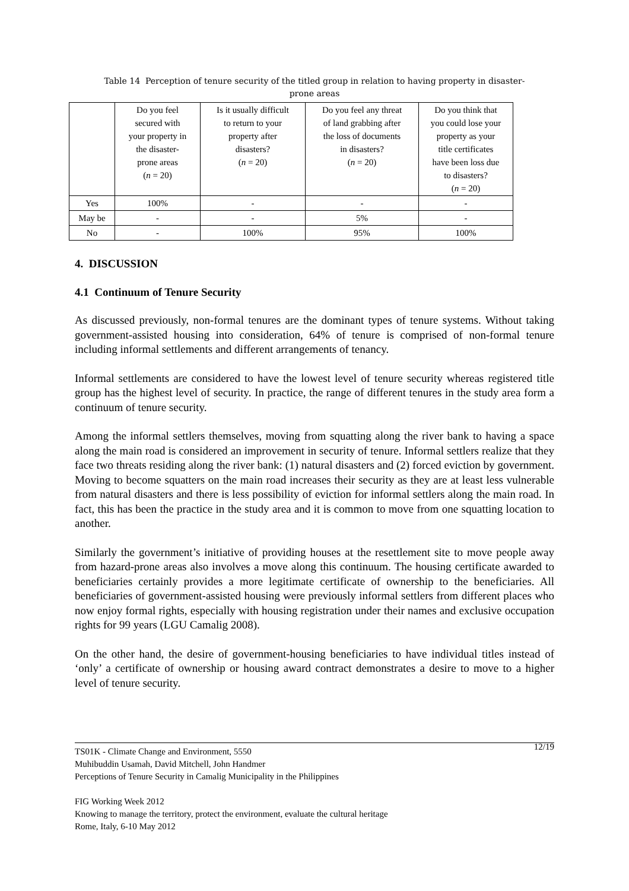Table 14 Perception of tenure security of the titled group in relation to having property in disaster-
prone areas
| | Do you feel secured with your property in the disaster- prone areas ( n = 20) | Is it usually difficult to return to your property after disasters? ( n = 20) | Do you feel any threat of land grabbing after the loss of documents in disasters? ( n = 20) | Do you think that you could lose your property as your title certificates have been loss due to disasters? ( n = 20) |
| --- | --- | --- | --- | --- |
| Yes | 100% | - | - | - |
| May be | - | - | 5% | - |
| No | - | 100% | 95% | 100% |
4. DISCUSSION
4.1 Continuum of Tenure Security
As discussed previously, non-formal tenures are the dominant types of tenure systems. Without taking government-assisted housing into consideration, 64% of tenure is comprised of non-formal tenure including informal settlements and different arrangements of tenancy.
Informal settlements are considered to have the lowest level of tenure security whereas registered title group has the highest level of security. In practice, the range of different tenures in the study area form a continuum of tenure security.
Among the informal settlers themselves, moving from squatting along the river bank to having a space along the main road is considered an improvement in security of tenure. Informal settlers realize that they face two threats residing along the river bank: (1) natural disasters and (2) forced eviction by government. Moving to become squatters on the main road increases their security as they are at least less vulnerable from natural disasters and there is less possibility of eviction for informal settlers along the main road. In fact, this has been the practice in the study area and it is common to move from one squatting location to another.
Similarly the government’s initiative of providing houses at the resettlement site to move people away from hazard-prone areas also involves a move along this continuum. The housing certificate awarded to beneficiaries certainly provides a more legitimate certificate of ownership to the beneficiaries. All beneficiaries of government-assisted housing were previously informal settlers from different places who now enjoy formal rights, especially with housing registration under their names and exclusive occupation rights for 99 years (LGU Camalig 2008).
On the other hand, the desire of government-housing beneficiaries to have individual titles instead of ‘only’ a certificate of ownership or housing award contract demonstrates a desire to move to a higher level of tenure security.
12/19 TS01K - Climate Change and Environment, 5550
Muhibuddin Usamah, David Mitchell, John Handmer
Perceptions of Tenure Security in Camalig Municipality in the Philippines
FIG Working Week 2012
Knowing to manage the territory, protect the environment, evaluate the cultural heritage
Rome, Italy, 6-10 May 2012